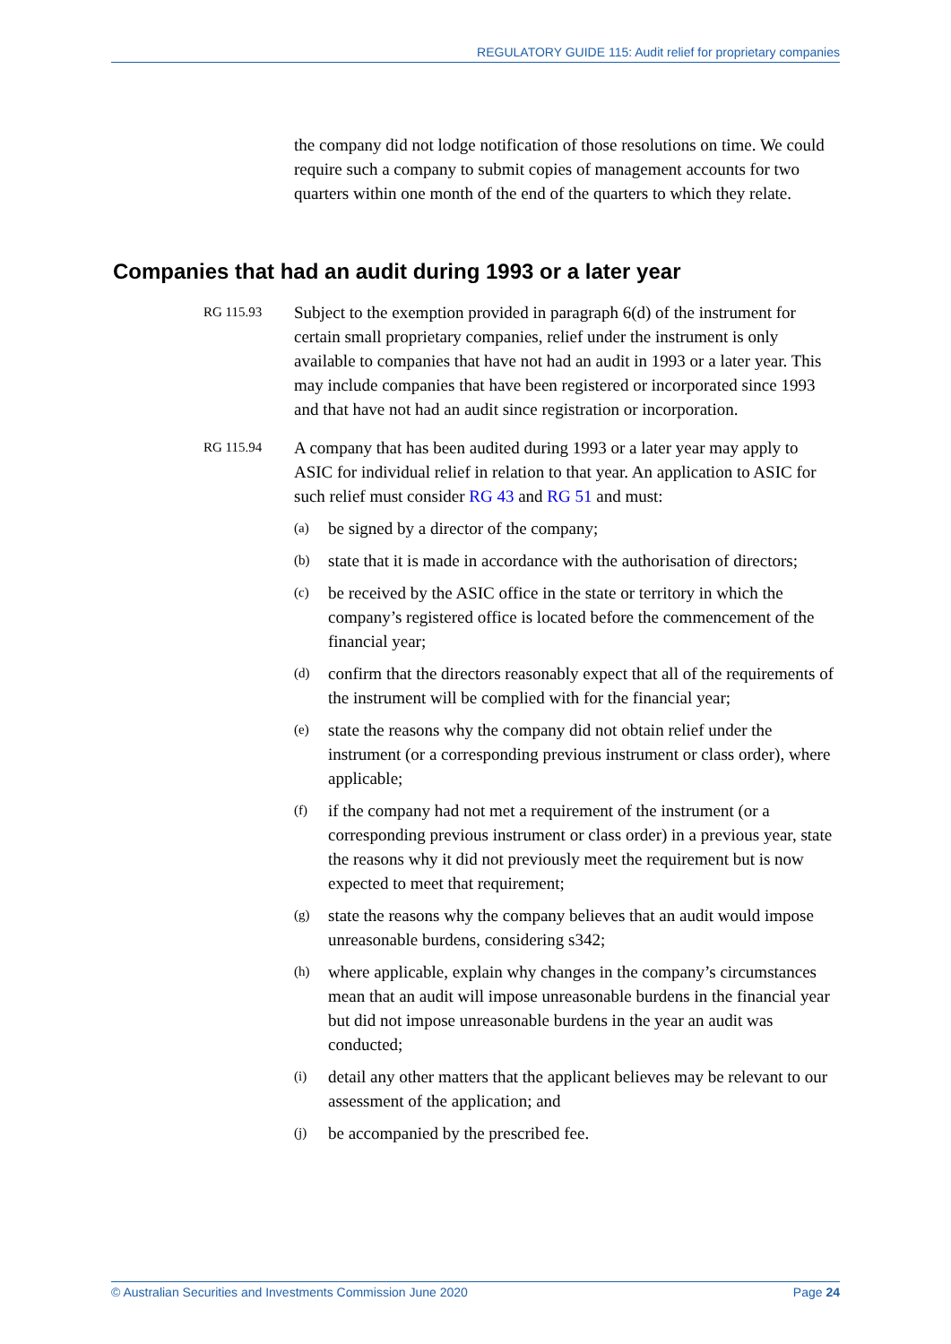REGULATORY GUIDE 115: Audit relief for proprietary companies
the company did not lodge notification of those resolutions on time. We could require such a company to submit copies of management accounts for two quarters within one month of the end of the quarters to which they relate.
Companies that had an audit during 1993 or a later year
RG 115.93
Subject to the exemption provided in paragraph 6(d) of the instrument for certain small proprietary companies, relief under the instrument is only available to companies that have not had an audit in 1993 or a later year. This may include companies that have been registered or incorporated since 1993 and that have not had an audit since registration or incorporation.
RG 115.94
A company that has been audited during 1993 or a later year may apply to ASIC for individual relief in relation to that year. An application to ASIC for such relief must consider RG 43 and RG 51 and must:
(a)
be signed by a director of the company;
(b)
state that it is made in accordance with the authorisation of directors;
(c)
be received by the ASIC office in the state or territory in which the company’s registered office is located before the commencement of the financial year;
(d)
confirm that the directors reasonably expect that all of the requirements of the instrument will be complied with for the financial year;
(e)
state the reasons why the company did not obtain relief under the instrument (or a corresponding previous instrument or class order), where applicable;
(f)
if the company had not met a requirement of the instrument (or a corresponding previous instrument or class order) in a previous year, state the reasons why it did not previously meet the requirement but is now expected to meet that requirement;
(g)
state the reasons why the company believes that an audit would impose unreasonable burdens, considering s342;
(h)
where applicable, explain why changes in the company’s circumstances mean that an audit will impose unreasonable burdens in the financial year but did not impose unreasonable burdens in the year an audit was conducted;
(i)
detail any other matters that the applicant believes may be relevant to our assessment of the application; and
(j)
be accompanied by the prescribed fee.
© Australian Securities and Investments Commission June 2020 Page 24